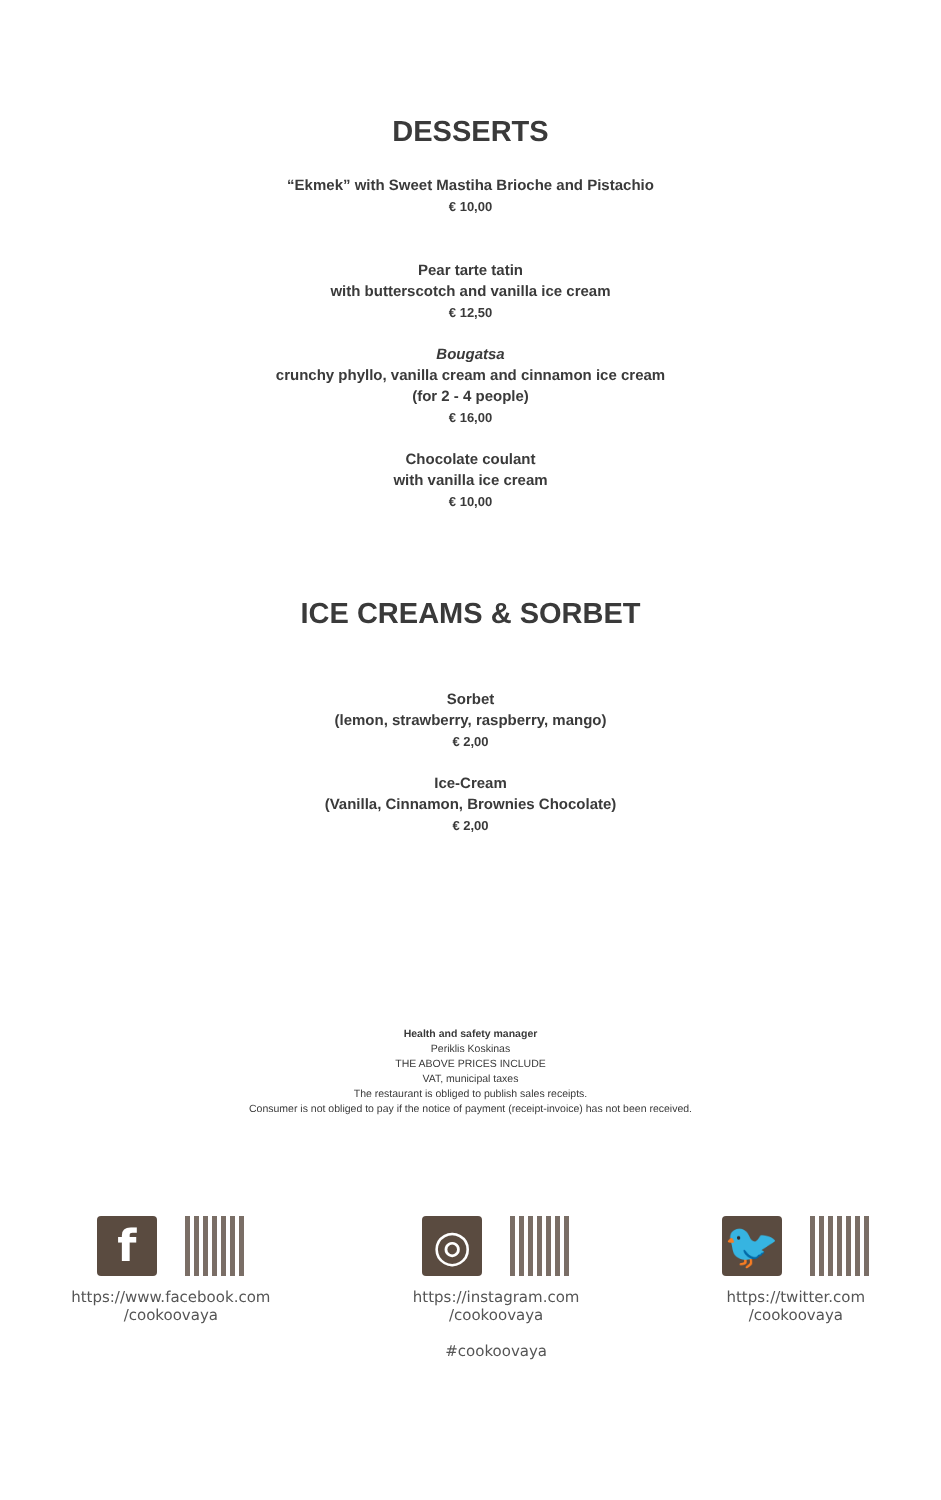DESSERTS
“Ekmek” with Sweet Mastiha Brioche and Pistachio
€ 10,00
Pear tarte tatin
with butterscotch and vanilla ice cream
€ 12,50
Bougatsa
crunchy phyllo, vanilla cream and cinnamon ice cream
(for 2 - 4 people)
€ 16,00
Chocolate coulant
with vanilla ice cream
€ 10,00
ICE CREAMS & SORBET
Sorbet
(lemon, strawberry, raspberry, mango)
€ 2,00
Ice-Cream
(Vanilla, Cinnamon, Brownies Chocolate)
€ 2,00
Health and safety manager
Periklis Koskinas
THE ABOVE PRICES INCLUDE
VAT, municipal taxes
The restaurant is obliged to publish sales receipts.
Consumer is not obliged to pay if the notice of payment (receipt-invoice) has not been received.
f
https://www.facebook.com
/cookoovaya
◎
https://instagram.com
/cookoovaya
#cookoovaya
🐦
https://twitter.com
/cookoovaya